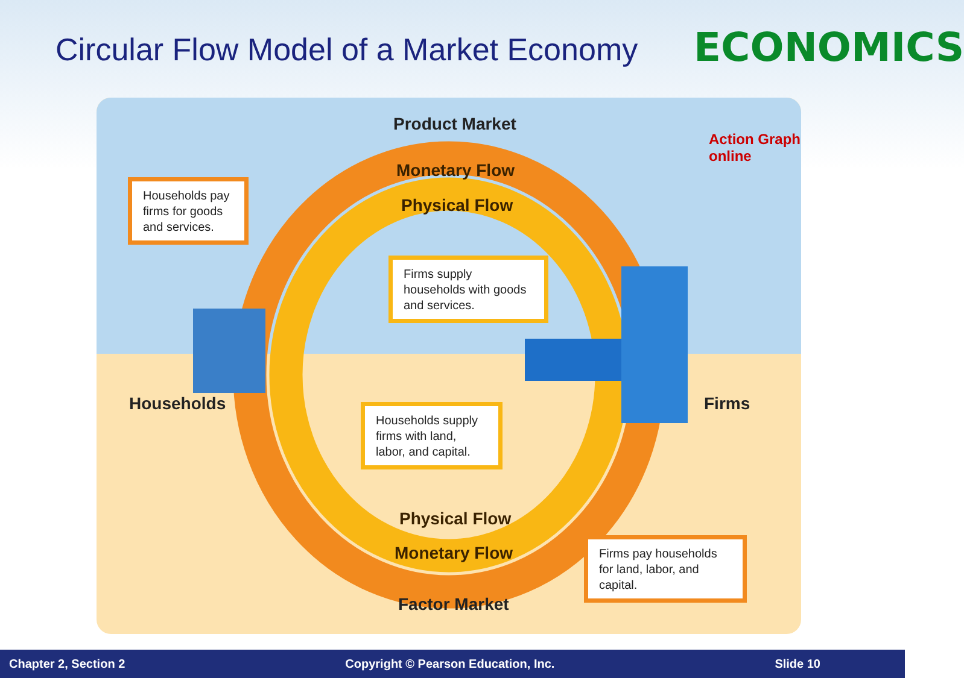Circular Flow Model of a Market Economy
ECONOMICS
Product Market
Action Graph online
Monetary Flow
Physical Flow
Households pay firms for goods and services.
Firms supply households with goods and services.
Households Firms
Households supply firms with land, labor, and capital.
Physical Flow
Monetary Flow
Firms pay households for land, labor, and capital.
Factor Market
Chapter 2, Section 2 Copyright © Pearson Education, Inc. Slide 10